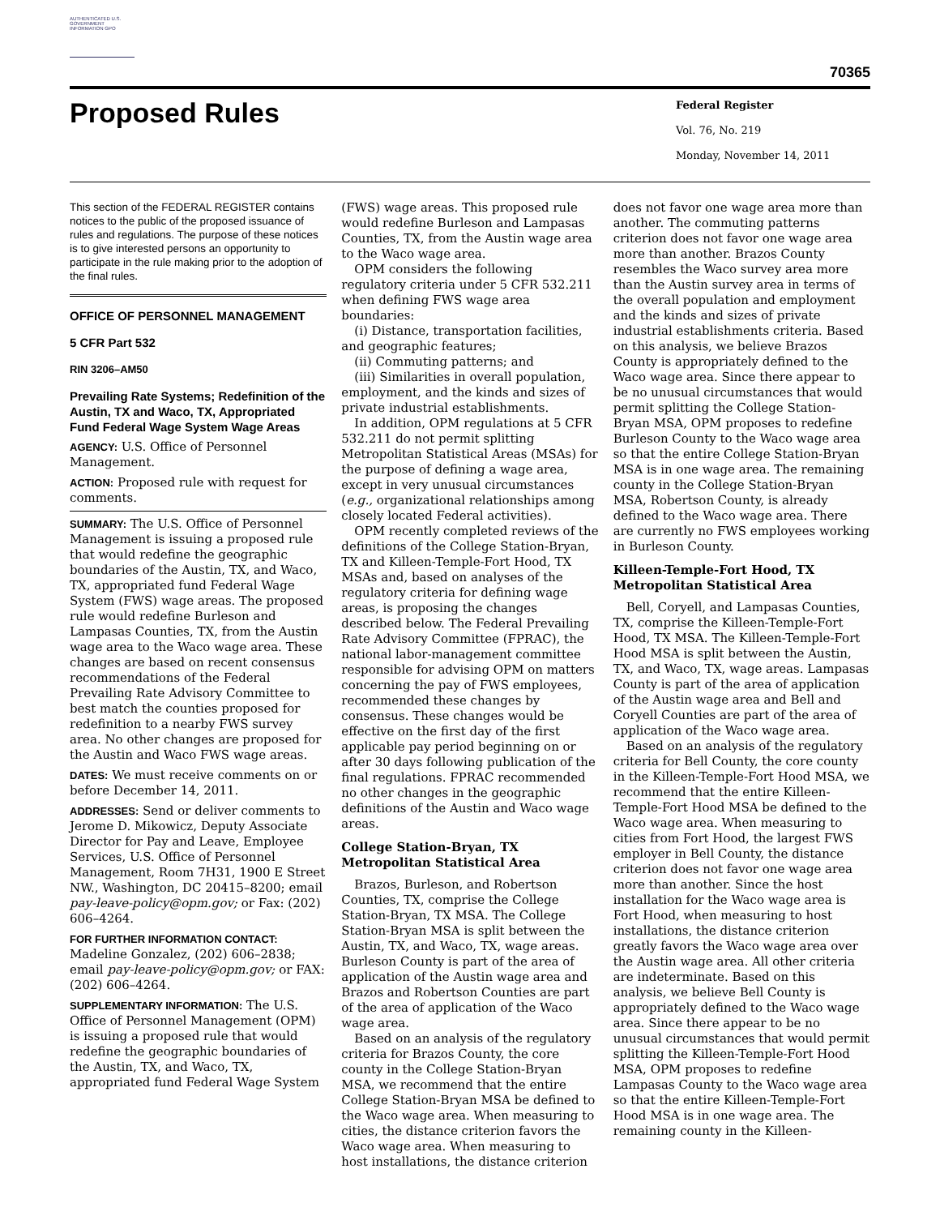AUTHENTICATED U.S. GOVERNMENT INFORMATION GPO
70365
Proposed Rules
Federal Register
Vol. 76, No. 219
Monday, November 14, 2011
This section of the FEDERAL REGISTER contains notices to the public of the proposed issuance of rules and regulations. The purpose of these notices is to give interested persons an opportunity to participate in the rule making prior to the adoption of the final rules.
OFFICE OF PERSONNEL MANAGEMENT
5 CFR Part 532
RIN 3206–AM50
Prevailing Rate Systems; Redefinition of the Austin, TX and Waco, TX, Appropriated Fund Federal Wage System Wage Areas
AGENCY: U.S. Office of Personnel Management.
ACTION: Proposed rule with request for comments.
SUMMARY: The U.S. Office of Personnel Management is issuing a proposed rule that would redefine the geographic boundaries of the Austin, TX, and Waco, TX, appropriated fund Federal Wage System (FWS) wage areas. The proposed rule would redefine Burleson and Lampasas Counties, TX, from the Austin wage area to the Waco wage area. These changes are based on recent consensus recommendations of the Federal Prevailing Rate Advisory Committee to best match the counties proposed for redefinition to a nearby FWS survey area. No other changes are proposed for the Austin and Waco FWS wage areas.
DATES: We must receive comments on or before December 14, 2011.
ADDRESSES: Send or deliver comments to Jerome D. Mikowicz, Deputy Associate Director for Pay and Leave, Employee Services, U.S. Office of Personnel Management, Room 7H31, 1900 E Street NW., Washington, DC 20415–8200; email pay-leave-policy@opm.gov; or Fax: (202) 606–4264.
FOR FURTHER INFORMATION CONTACT:
Madeline Gonzalez, (202) 606–2838; email pay-leave-policy@opm.gov; or FAX: (202) 606–4264.
SUPPLEMENTARY INFORMATION: The U.S. Office of Personnel Management (OPM) is issuing a proposed rule that would redefine the geographic boundaries of the Austin, TX, and Waco, TX, appropriated fund Federal Wage System
(FWS) wage areas. This proposed rule would redefine Burleson and Lampasas Counties, TX, from the Austin wage area to the Waco wage area.
OPM considers the following regulatory criteria under 5 CFR 532.211 when defining FWS wage area boundaries:
(i) Distance, transportation facilities, and geographic features;
(ii) Commuting patterns; and
(iii) Similarities in overall population, employment, and the kinds and sizes of private industrial establishments.
In addition, OPM regulations at 5 CFR 532.211 do not permit splitting Metropolitan Statistical Areas (MSAs) for the purpose of defining a wage area, except in very unusual circumstances (e.g., organizational relationships among closely located Federal activities).
OPM recently completed reviews of the definitions of the College Station-Bryan, TX and Killeen-Temple-Fort Hood, TX MSAs and, based on analyses of the regulatory criteria for defining wage areas, is proposing the changes described below. The Federal Prevailing Rate Advisory Committee (FPRAC), the national labor-management committee responsible for advising OPM on matters concerning the pay of FWS employees, recommended these changes by consensus. These changes would be effective on the first day of the first applicable pay period beginning on or after 30 days following publication of the final regulations. FPRAC recommended no other changes in the geographic definitions of the Austin and Waco wage areas.
College Station-Bryan, TX Metropolitan Statistical Area
Brazos, Burleson, and Robertson Counties, TX, comprise the College Station-Bryan, TX MSA. The College Station-Bryan MSA is split between the Austin, TX, and Waco, TX, wage areas. Burleson County is part of the area of application of the Austin wage area and Brazos and Robertson Counties are part of the area of application of the Waco wage area.
Based on an analysis of the regulatory criteria for Brazos County, the core county in the College Station-Bryan MSA, we recommend that the entire College Station-Bryan MSA be defined to the Waco wage area. When measuring to cities, the distance criterion favors the Waco wage area. When measuring to host installations, the distance criterion
does not favor one wage area more than another. The commuting patterns criterion does not favor one wage area more than another. Brazos County resembles the Waco survey area more than the Austin survey area in terms of the overall population and employment and the kinds and sizes of private industrial establishments criteria. Based on this analysis, we believe Brazos County is appropriately defined to the Waco wage area. Since there appear to be no unusual circumstances that would permit splitting the College Station-Bryan MSA, OPM proposes to redefine Burleson County to the Waco wage area so that the entire College Station-Bryan MSA is in one wage area. The remaining county in the College Station-Bryan MSA, Robertson County, is already defined to the Waco wage area. There are currently no FWS employees working in Burleson County.
Killeen-Temple-Fort Hood, TX Metropolitan Statistical Area
Bell, Coryell, and Lampasas Counties, TX, comprise the Killeen-Temple-Fort Hood, TX MSA. The Killeen-Temple-Fort Hood MSA is split between the Austin, TX, and Waco, TX, wage areas. Lampasas County is part of the area of application of the Austin wage area and Bell and Coryell Counties are part of the area of application of the Waco wage area.
Based on an analysis of the regulatory criteria for Bell County, the core county in the Killeen-Temple-Fort Hood MSA, we recommend that the entire Killeen-Temple-Fort Hood MSA be defined to the Waco wage area. When measuring to cities from Fort Hood, the largest FWS employer in Bell County, the distance criterion does not favor one wage area more than another. Since the host installation for the Waco wage area is Fort Hood, when measuring to host installations, the distance criterion greatly favors the Waco wage area over the Austin wage area. All other criteria are indeterminate. Based on this analysis, we believe Bell County is appropriately defined to the Waco wage area. Since there appear to be no unusual circumstances that would permit splitting the Killeen-Temple-Fort Hood MSA, OPM proposes to redefine Lampasas County to the Waco wage area so that the entire Killeen-Temple-Fort Hood MSA is in one wage area. The remaining county in the Killeen-